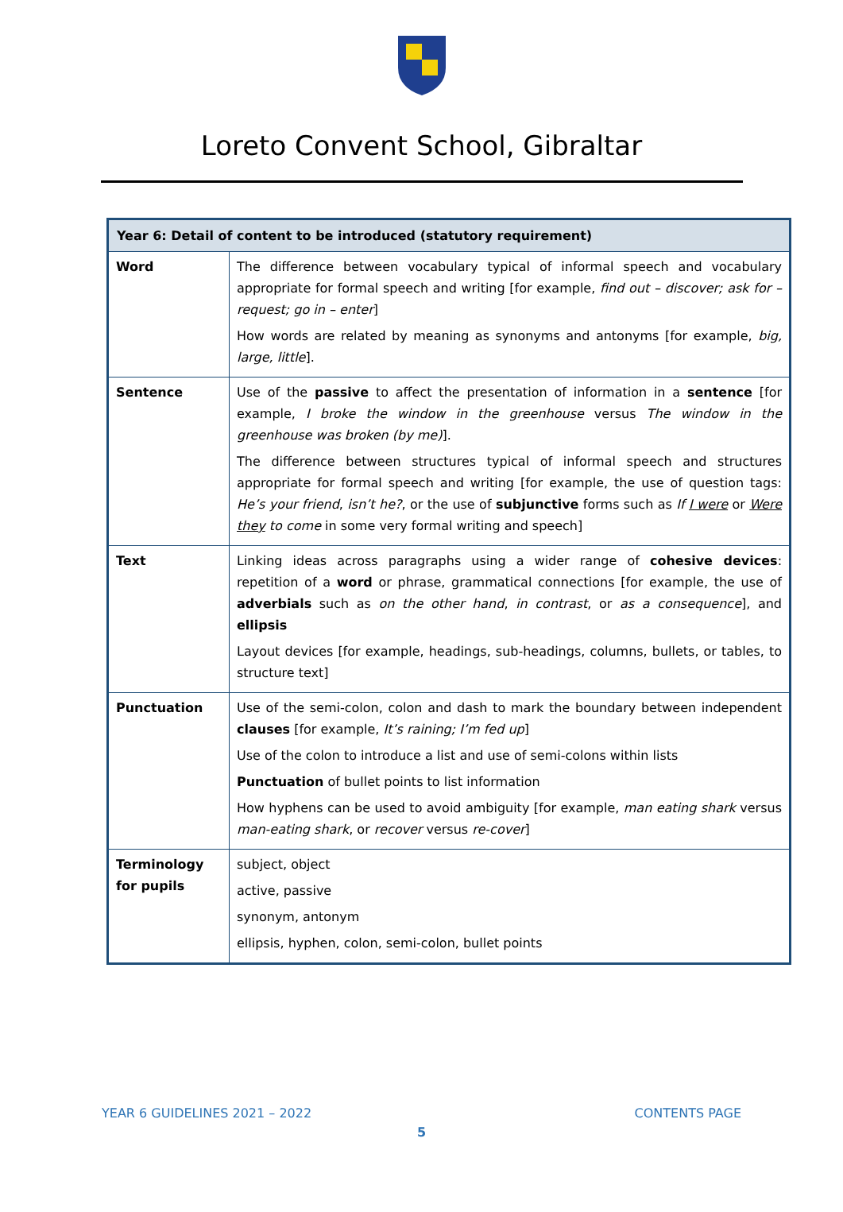Loreto Convent School, Gibraltar
| Year 6: Detail of content to be introduced (statutory requirement) | |
| --- | --- |
| Word | The difference between vocabulary typical of informal speech and vocabulary appropriate for formal speech and writing [for example, find out – discover; ask for – request; go in – enter ] How words are related by meaning as synonyms and antonyms [for example, big, large, little ]. |
| Sentence | Use of the passive to affect the presentation of information in a sentence [for example, I broke the window in the greenhouse versus The window in the greenhouse was broken (by me) ]. The difference between structures typical of informal speech and structures appropriate for formal speech and writing [for example, the use of question tags: He’s your friend , isn’t he? , or the use of subjunctive forms such as If I were or Were they to come in some very formal writing and speech] |
| Text | Linking ideas across paragraphs using a wider range of cohesive devices : repetition of a word or phrase, grammatical connections [for example, the use of adverbials such as on the other hand , in contrast , or as a consequence ], and ellipsis Layout devices [for example, headings, sub-headings, columns, bullets, or tables, to structure text] |
| Punctuation | Use of the semi-colon, colon and dash to mark the boundary between independent clauses [for example, It’s raining; I’m fed up ] Use of the colon to introduce a list and use of semi-colons within lists Punctuation of bullet points to list information How hyphens can be used to avoid ambiguity [for example, man eating shark versus man-eating shark , or recover versus re-cover ] |
| Terminology for pupils | subject, object active, passive synonym, antonym ellipsis, hyphen, colon, semi-colon, bullet points |
YEAR 6 GUIDELINES 2021 – 2022 CONTENTS PAGE
5